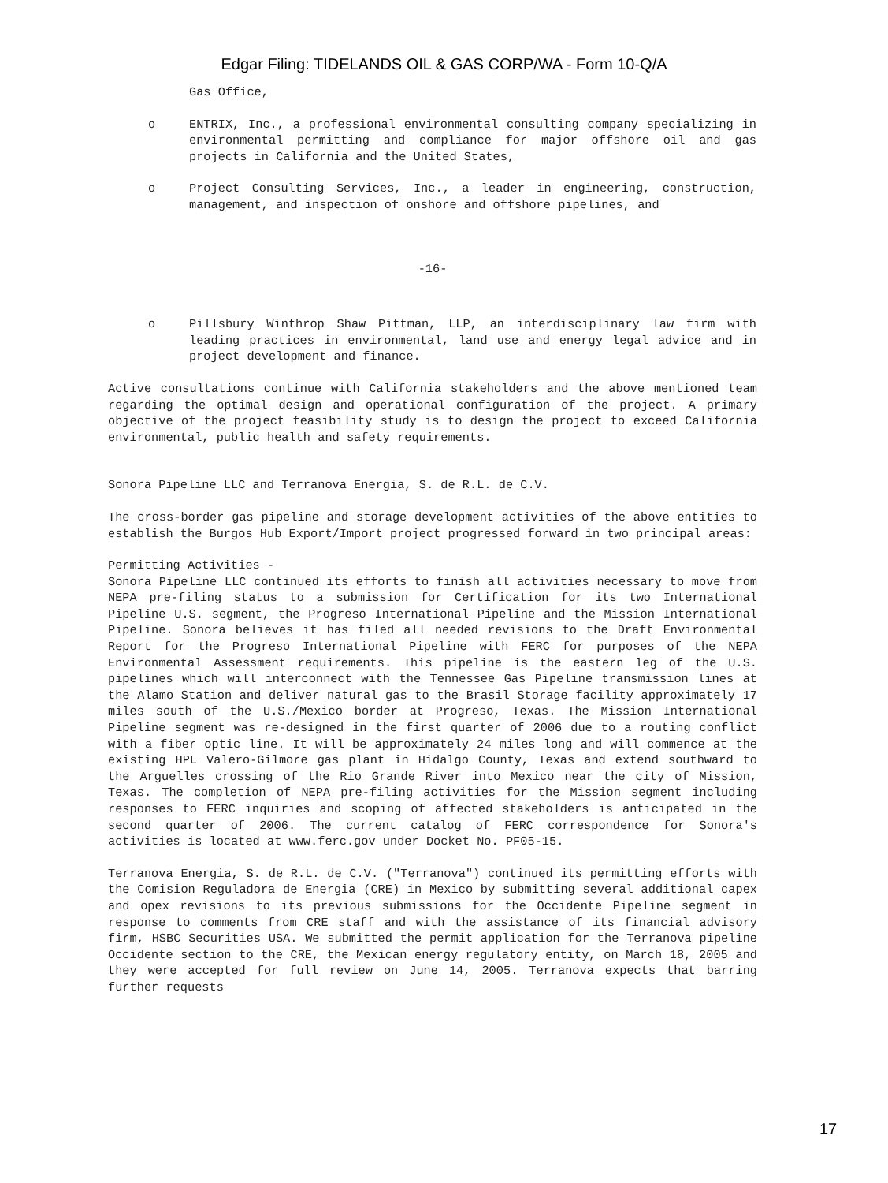Edgar Filing: TIDELANDS OIL & GAS CORP/WA - Form 10-Q/A
Gas Office,
o ENTRIX, Inc., a professional environmental consulting company specializing in environmental permitting and compliance for major offshore oil and gas projects in California and the United States,
o Project Consulting Services, Inc., a leader in engineering, construction, management, and inspection of onshore and offshore pipelines, and
-16-
o Pillsbury Winthrop Shaw Pittman, LLP, an interdisciplinary law firm with leading practices in environmental, land use and energy legal advice and in project development and finance.
Active consultations continue with California stakeholders and the above mentioned team regarding the optimal design and operational configuration of the project. A primary objective of the project feasibility study is to design the project to exceed California environmental, public health and safety requirements.
Sonora Pipeline LLC and Terranova Energia, S. de R.L. de C.V.
The cross-border gas pipeline and storage development activities of the above entities to establish the Burgos Hub Export/Import project progressed forward in two principal areas:
Permitting Activities -
Sonora Pipeline LLC continued its efforts to finish all activities necessary to move from NEPA pre-filing status to a submission for Certification for its two International Pipeline U.S. segment, the Progreso International Pipeline and the Mission International Pipeline. Sonora believes it has filed all needed revisions to the Draft Environmental Report for the Progreso International Pipeline with FERC for purposes of the NEPA Environmental Assessment requirements. This pipeline is the eastern leg of the U.S. pipelines which will interconnect with the Tennessee Gas Pipeline transmission lines at the Alamo Station and deliver natural gas to the Brasil Storage facility approximately 17 miles south of the U.S./Mexico border at Progreso, Texas. The Mission International Pipeline segment was re-designed in the first quarter of 2006 due to a routing conflict with a fiber optic line. It will be approximately 24 miles long and will commence at the existing HPL Valero-Gilmore gas plant in Hidalgo County, Texas and extend southward to the Arguelles crossing of the Rio Grande River into Mexico near the city of Mission, Texas. The completion of NEPA pre-filing activities for the Mission segment including responses to FERC inquiries and scoping of affected stakeholders is anticipated in the second quarter of 2006. The current catalog of FERC correspondence for Sonora's activities is located at www.ferc.gov under Docket No. PF05-15.
Terranova Energia, S. de R.L. de C.V. ("Terranova") continued its permitting efforts with the Comision Reguladora de Energia (CRE) in Mexico by submitting several additional capex and opex revisions to its previous submissions for the Occidente Pipeline segment in response to comments from CRE staff and with the assistance of its financial advisory firm, HSBC Securities USA. We submitted the permit application for the Terranova pipeline Occidente section to the CRE, the Mexican energy regulatory entity, on March 18, 2005 and they were accepted for full review on June 14, 2005. Terranova expects that barring further requests
17